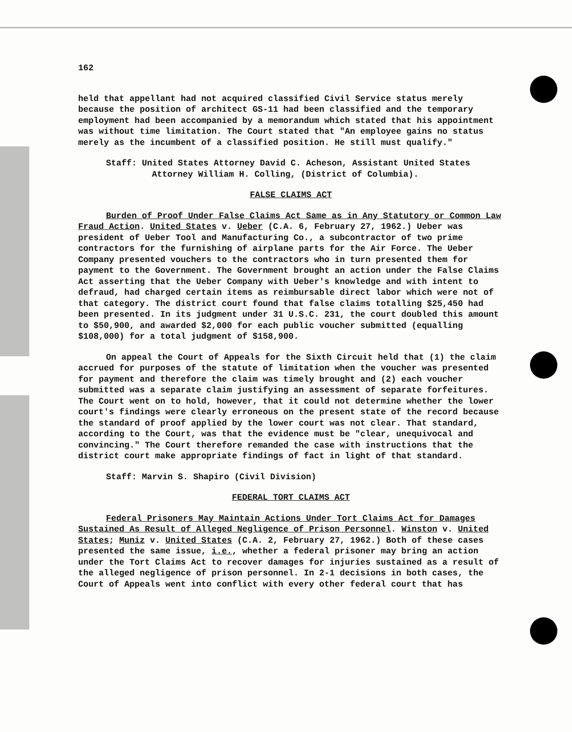162
held that appellant had not acquired classified Civil Service status merely because the position of architect GS-11 had been classified and the temporary employment had been accompanied by a memorandum which stated that his appointment was without time limitation. The Court stated that "An employee gains no status merely as the incumbent of a classified position. He still must qualify."
Staff: United States Attorney David C. Acheson, Assistant United States Attorney William H. Colling, (District of Columbia).
FALSE CLAIMS ACT
Burden of Proof Under False Claims Act Same as in Any Statutory or Common Law Fraud Action. United States v. Ueber (C.A. 6, February 27, 1962.) Ueber was president of Ueber Tool and Manufacturing Co., a subcontractor of two prime contractors for the furnishing of airplane parts for the Air Force. The Ueber Company presented vouchers to the contractors who in turn presented them for payment to the Government. The Government brought an action under the False Claims Act asserting that the Ueber Company with Ueber's knowledge and with intent to defraud, had charged certain items as reimbursable direct labor which were not of that category. The district court found that false claims totalling $25,450 had been presented. In its judgment under 31 U.S.C. 231, the court doubled this amount to $50,900, and awarded $2,000 for each public voucher submitted (equalling $108,000) for a total judgment of $158,900.
On appeal the Court of Appeals for the Sixth Circuit held that (1) the claim accrued for purposes of the statute of limitation when the voucher was presented for payment and therefore the claim was timely brought and (2) each voucher submitted was a separate claim justifying an assessment of separate forfeitures. The Court went on to hold, however, that it could not determine whether the lower court's findings were clearly erroneous on the present state of the record because the standard of proof applied by the lower court was not clear. That standard, according to the Court, was that the evidence must be "clear, unequivocal and convincing." The Court therefore remanded the case with instructions that the district court make appropriate findings of fact in light of that standard.
Staff: Marvin S. Shapiro (Civil Division)
FEDERAL TORT CLAIMS ACT
Federal Prisoners May Maintain Actions Under Tort Claims Act for Damages Sustained As Result of Alleged Negligence of Prison Personnel. Winston v. United States; Muniz v. United States (C.A. 2, February 27, 1962.) Both of these cases presented the same issue, i.e., whether a federal prisoner may bring an action under the Tort Claims Act to recover damages for injuries sustained as a result of the alleged negligence of prison personnel. In 2-1 decisions in both cases, the Court of Appeals went into conflict with every other federal court that has